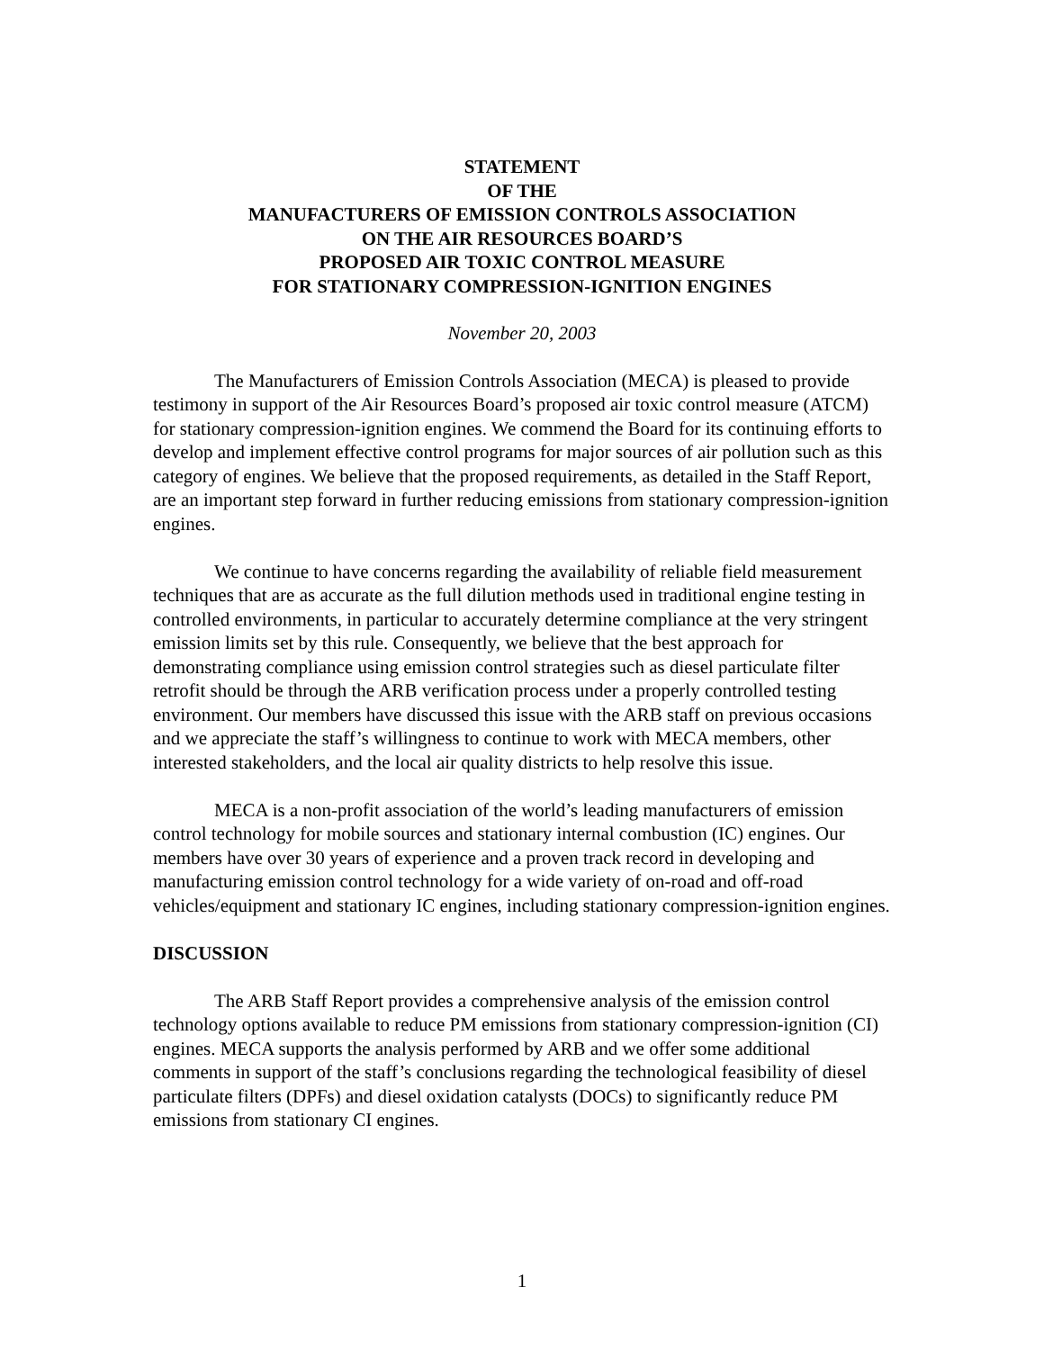STATEMENT
OF THE
MANUFACTURERS OF EMISSION CONTROLS ASSOCIATION
ON THE AIR RESOURCES BOARD’S
PROPOSED AIR TOXIC CONTROL MEASURE
FOR STATIONARY COMPRESSION-IGNITION ENGINES
November 20, 2003
The Manufacturers of Emission Controls Association (MECA) is pleased to provide testimony in support of the Air Resources Board’s proposed air toxic control measure (ATCM) for stationary compression-ignition engines. We commend the Board for its continuing efforts to develop and implement effective control programs for major sources of air pollution such as this category of engines. We believe that the proposed requirements, as detailed in the Staff Report, are an important step forward in further reducing emissions from stationary compression-ignition engines.
We continue to have concerns regarding the availability of reliable field measurement techniques that are as accurate as the full dilution methods used in traditional engine testing in controlled environments, in particular to accurately determine compliance at the very stringent emission limits set by this rule. Consequently, we believe that the best approach for demonstrating compliance using emission control strategies such as diesel particulate filter retrofit should be through the ARB verification process under a properly controlled testing environment. Our members have discussed this issue with the ARB staff on previous occasions and we appreciate the staff’s willingness to continue to work with MECA members, other interested stakeholders, and the local air quality districts to help resolve this issue.
MECA is a non-profit association of the world’s leading manufacturers of emission control technology for mobile sources and stationary internal combustion (IC) engines. Our members have over 30 years of experience and a proven track record in developing and manufacturing emission control technology for a wide variety of on-road and off-road vehicles/equipment and stationary IC engines, including stationary compression-ignition engines.
DISCUSSION
The ARB Staff Report provides a comprehensive analysis of the emission control technology options available to reduce PM emissions from stationary compression-ignition (CI) engines. MECA supports the analysis performed by ARB and we offer some additional comments in support of the staff’s conclusions regarding the technological feasibility of diesel particulate filters (DPFs) and diesel oxidation catalysts (DOCs) to significantly reduce PM emissions from stationary CI engines.
1